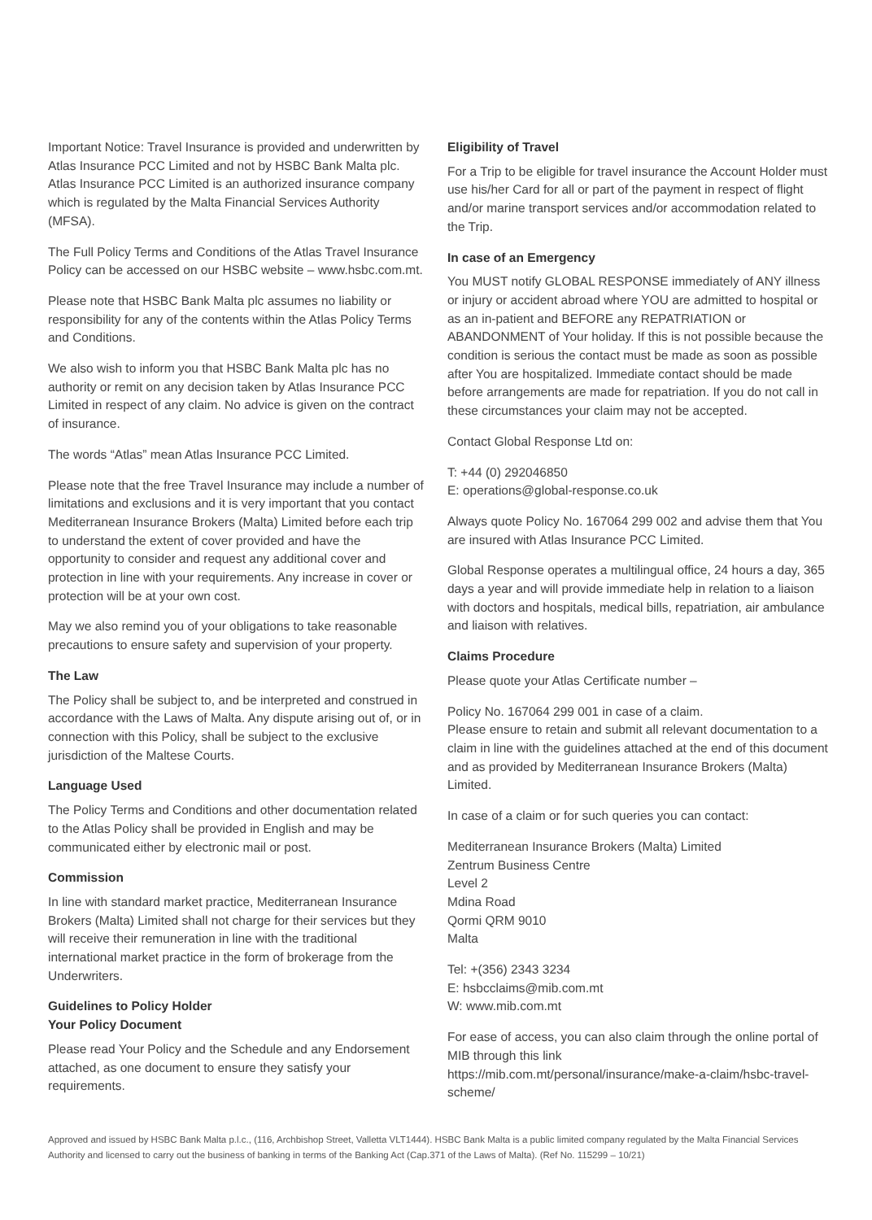Important Notice: Travel Insurance is provided and underwritten by Atlas Insurance PCC Limited and not by HSBC Bank Malta plc. Atlas Insurance PCC Limited is an authorized insurance company which is regulated by the Malta Financial Services Authority (MFSA).
The Full Policy Terms and Conditions of the Atlas Travel Insurance Policy can be accessed on our HSBC website – www.hsbc.com.mt.
Please note that HSBC Bank Malta plc assumes no liability or responsibility for any of the contents within the Atlas Policy Terms and Conditions.
We also wish to inform you that HSBC Bank Malta plc has no authority or remit on any decision taken by Atlas Insurance PCC Limited in respect of any claim. No advice is given on the contract of insurance.
The words “Atlas” mean Atlas Insurance PCC Limited.
Please note that the free Travel Insurance may include a number of limitations and exclusions and it is very important that you contact Mediterranean Insurance Brokers (Malta) Limited before each trip to understand the extent of cover provided and have the opportunity to consider and request any additional cover and protection in line with your requirements. Any increase in cover or protection will be at your own cost.
May we also remind you of your obligations to take reasonable precautions to ensure safety and supervision of your property.
The Law
The Policy shall be subject to, and be interpreted and construed in accordance with the Laws of Malta. Any dispute arising out of, or in connection with this Policy, shall be subject to the exclusive jurisdiction of the Maltese Courts.
Language Used
The Policy Terms and Conditions and other documentation related to the Atlas Policy shall be provided in English and may be communicated either by electronic mail or post.
Commission
In line with standard market practice, Mediterranean Insurance Brokers (Malta) Limited shall not charge for their services but they will receive their remuneration in line with the traditional international market practice in the form of brokerage from the Underwriters.
Guidelines to Policy Holder
Your Policy Document
Please read Your Policy and the Schedule and any Endorsement attached, as one document to ensure they satisfy your requirements.
Eligibility of Travel
For a Trip to be eligible for travel insurance the Account Holder must use his/her Card for all or part of the payment in respect of flight and/or marine transport services and/or accommodation related to the Trip.
In case of an Emergency
You MUST notify GLOBAL RESPONSE immediately of ANY illness or injury or accident abroad where YOU are admitted to hospital or as an in-patient and BEFORE any REPATRIATION or ABANDONMENT of Your holiday. If this is not possible because the condition is serious the contact must be made as soon as possible after You are hospitalized. Immediate contact should be made before arrangements are made for repatriation. If you do not call in these circumstances your claim may not be accepted.
Contact Global Response Ltd on:
T: +44 (0) 292046850
E: operations@global-response.co.uk
Always quote Policy No. 167064 299 002 and advise them that You are insured with Atlas Insurance PCC Limited.
Global Response operates a multilingual office, 24 hours a day, 365 days a year and will provide immediate help in relation to a liaison with doctors and hospitals, medical bills, repatriation, air ambulance and liaison with relatives.
Claims Procedure
Please quote your Atlas Certificate number –
Policy No. 167064 299 001 in case of a claim.
Please ensure to retain and submit all relevant documentation to a claim in line with the guidelines attached at the end of this document and as provided by Mediterranean Insurance Brokers (Malta) Limited.
In case of a claim or for such queries you can contact:
Mediterranean Insurance Brokers (Malta) Limited
Zentrum Business Centre
Level 2
Mdina Road
Qormi QRM 9010
Malta
Tel: +(356) 2343 3234
E: hsbcclaims@mib.com.mt
W: www.mib.com.mt
For ease of access, you can also claim through the online portal of MIB through this link
https://mib.com.mt/personal/insurance/make-a-claim/hsbc-travel-scheme/
Approved and issued by HSBC Bank Malta p.l.c., (116, Archbishop Street, Valletta VLT1444). HSBC Bank Malta is a public limited company regulated by the Malta Financial Services Authority and licensed to carry out the business of banking in terms of the Banking Act (Cap.371 of the Laws of Malta). (Ref No. 115299 – 10/21)